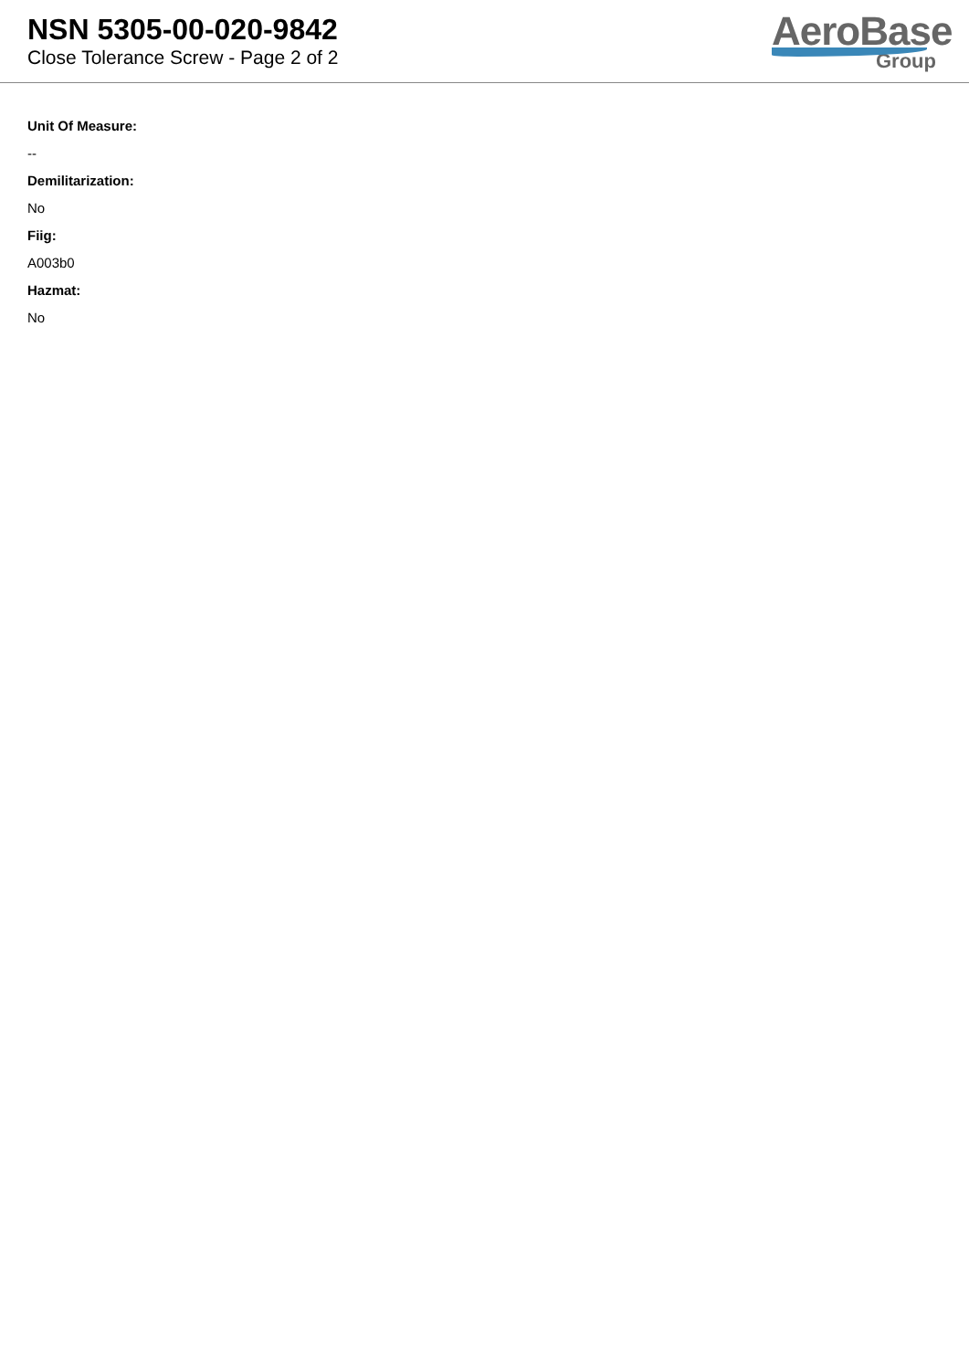NSN 5305-00-020-9842
Close Tolerance Screw - Page 2 of 2
AeroBase
Group
Unit Of Measure:
--
Demilitarization:
No
Fiig:
A003b0
Hazmat:
No